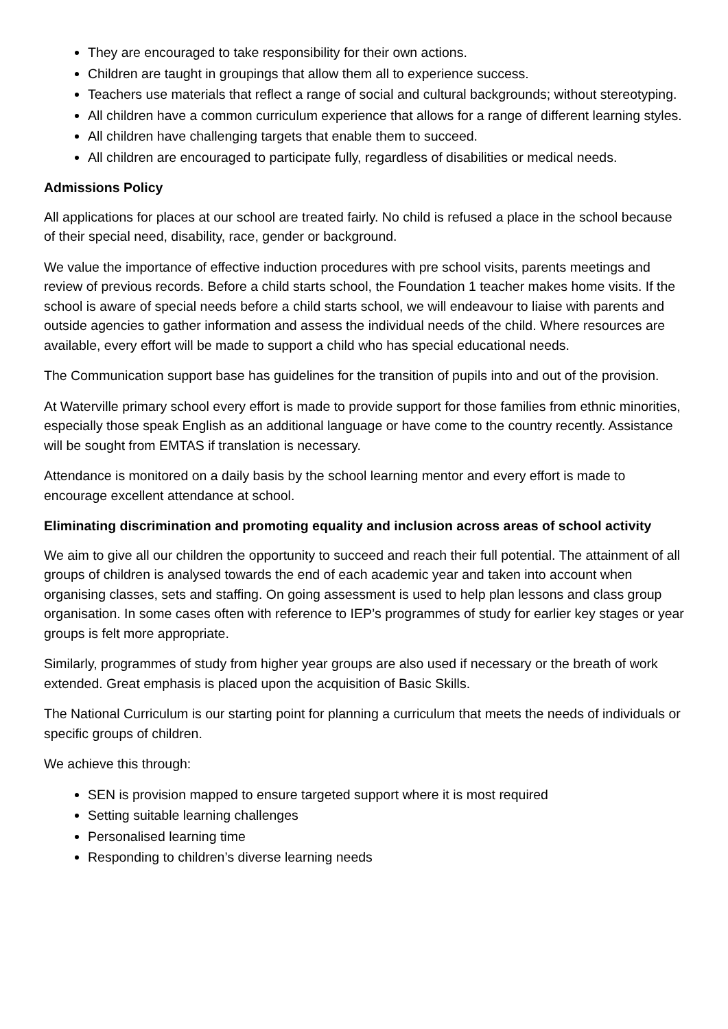They are encouraged to take responsibility for their own actions.
Children are taught in groupings that allow them all to experience success.
Teachers use materials that reflect a range of social and cultural backgrounds; without stereotyping.
All children have a common curriculum experience that allows for a range of different learning styles.
All children have challenging targets that enable them to succeed.
All children are encouraged to participate fully, regardless of disabilities or medical needs.
Admissions Policy
All applications for places at our school are treated fairly. No child is refused a place in the school because of their special need, disability, race, gender or background.
We value the importance of effective induction procedures with pre school visits, parents meetings and review of previous records. Before a child starts school, the Foundation 1 teacher makes home visits. If the school is aware of special needs before a child starts school, we will endeavour to liaise with parents and outside agencies to gather information and assess the individual needs of the child. Where resources are available, every effort will be made to support a child who has special educational needs.
The Communication support base has guidelines for the transition of pupils into and out of the provision.
At Waterville primary school every effort is made to provide support for those families from ethnic minorities, especially those speak English as an additional language or have come to the country recently. Assistance will be sought from EMTAS if translation is necessary.
Attendance is monitored on a daily basis by the school learning mentor and every effort is made to encourage excellent attendance at school.
Eliminating discrimination and promoting equality and inclusion across areas of school activity
We aim to give all our children the opportunity to succeed and reach their full potential. The attainment of all groups of children is analysed towards the end of each academic year and taken into account when organising classes, sets and staffing. On going assessment is used to help plan lessons and class group organisation. In some cases often with reference to IEP’s programmes of study for earlier key stages or year groups is felt more appropriate.
Similarly, programmes of study from higher year groups are also used if necessary or the breath of work extended. Great emphasis is placed upon the acquisition of Basic Skills.
The National Curriculum is our starting point for planning a curriculum that meets the needs of individuals or specific groups of children.
We achieve this through:
SEN is provision mapped to ensure targeted support where it is most required
Setting suitable learning challenges
Personalised learning time
Responding to children’s diverse learning needs